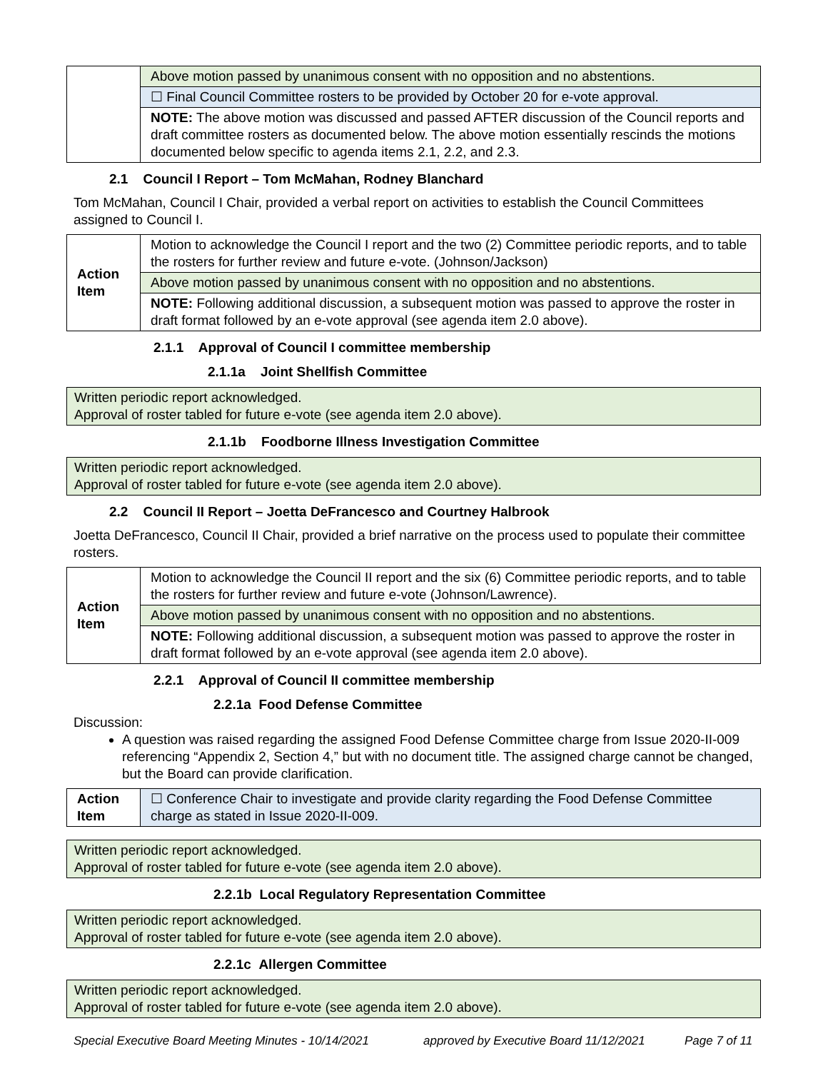| | Above motion passed by unanimous consent with no opposition and no abstentions. |
| | ☐ Final Council Committee rosters to be provided by October 20 for e-vote approval. |
| | NOTE: The above motion was discussed and passed AFTER discussion of the Council reports and draft committee rosters as documented below. The above motion essentially rescinds the motions documented below specific to agenda items 2.1, 2.2, and 2.3. |
2.1 Council I Report – Tom McMahan, Rodney Blanchard
Tom McMahan, Council I Chair, provided a verbal report on activities to establish the Council Committees assigned to Council I.
| Action Item | Motion to acknowledge the Council I report and the two (2) Committee periodic reports, and to table the rosters for further review and future e-vote. (Johnson/Jackson) |
| | Above motion passed by unanimous consent with no opposition and no abstentions. |
| | NOTE: Following additional discussion, a subsequent motion was passed to approve the roster in draft format followed by an e-vote approval (see agenda item 2.0 above). |
2.1.1 Approval of Council I committee membership
2.1.1a Joint Shellfish Committee
Written periodic report acknowledged.
Approval of roster tabled for future e-vote (see agenda item 2.0 above).
2.1.1b Foodborne Illness Investigation Committee
Written periodic report acknowledged.
Approval of roster tabled for future e-vote (see agenda item 2.0 above).
2.2 Council II Report – Joetta DeFrancesco and Courtney Halbrook
Joetta DeFrancesco, Council II Chair, provided a brief narrative on the process used to populate their committee rosters.
| Action Item | Motion to acknowledge the Council II report and the six (6) Committee periodic reports, and to table the rosters for further review and future e-vote (Johnson/Lawrence). |
| | Above motion passed by unanimous consent with no opposition and no abstentions. |
| | NOTE: Following additional discussion, a subsequent motion was passed to approve the roster in draft format followed by an e-vote approval (see agenda item 2.0 above). |
2.2.1 Approval of Council II committee membership
2.2.1a Food Defense Committee
Discussion:
A question was raised regarding the assigned Food Defense Committee charge from Issue 2020-II-009 referencing “Appendix 2, Section 4,” but with no document title. The assigned charge cannot be changed, but the Board can provide clarification.
| Action Item | ☐ Conference Chair to investigate and provide clarity regarding the Food Defense Committee charge as stated in Issue 2020-II-009. |
Written periodic report acknowledged.
Approval of roster tabled for future e-vote (see agenda item 2.0 above).
2.2.1b Local Regulatory Representation Committee
Written periodic report acknowledged.
Approval of roster tabled for future e-vote (see agenda item 2.0 above).
2.2.1c Allergen Committee
Written periodic report acknowledged.
Approval of roster tabled for future e-vote (see agenda item 2.0 above).
Special Executive Board Meeting Minutes - 10/14/2021 approved by Executive Board 11/12/2021 Page 7 of 11